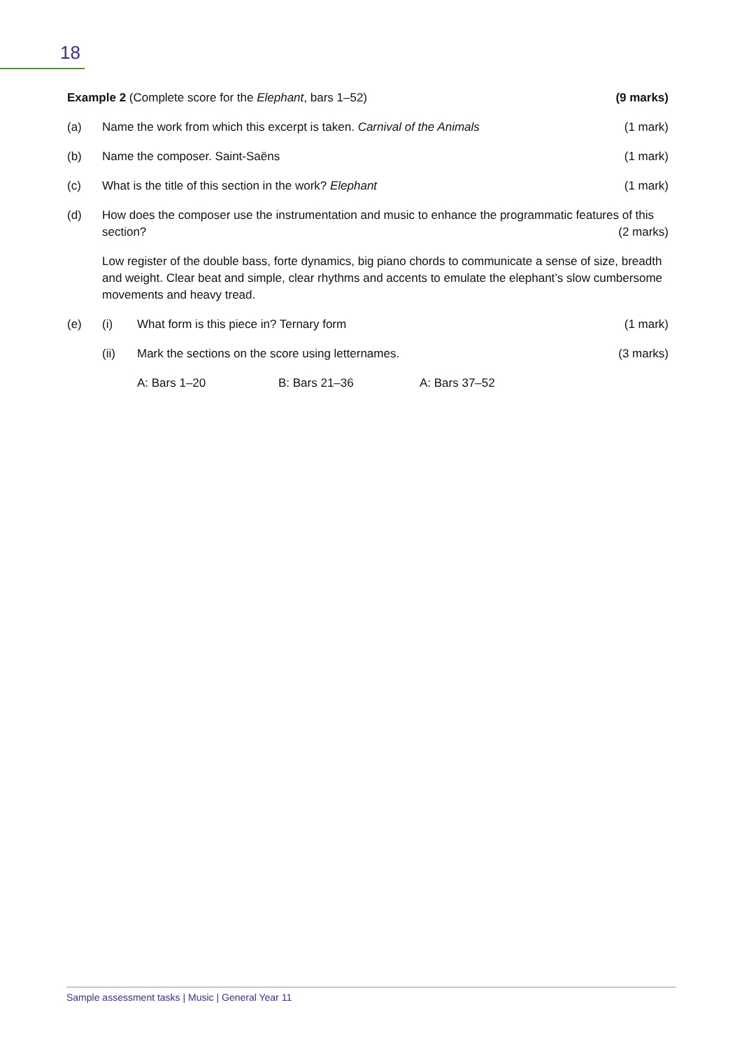18
Example 2 (Complete score for the Elephant, bars 1–52)
(9 marks)
(a) Name the work from which this excerpt is taken. Carnival of the Animals
(1 mark)
(b) Name the composer. Saint-Saëns (1 mark)
(c) What is the title of this section in the work? Elephant
(1 mark)
(d) How does the composer use the instrumentation and music to enhance the programmatic features of this section? (2 marks)
Low register of the double bass, forte dynamics, big piano chords to communicate a sense of size, breadth and weight. Clear beat and simple, clear rhythms and accents to emulate the elephant’s slow cumbersome movements and heavy tread.
(e) (i) What form is this piece in? Ternary form
(1 mark)
(ii) Mark the sections on the score using letternames.
(3 marks)
A: Bars 1–20 B: Bars 21–36 A: Bars 37–52
Sample assessment tasks | Music | General Year 11